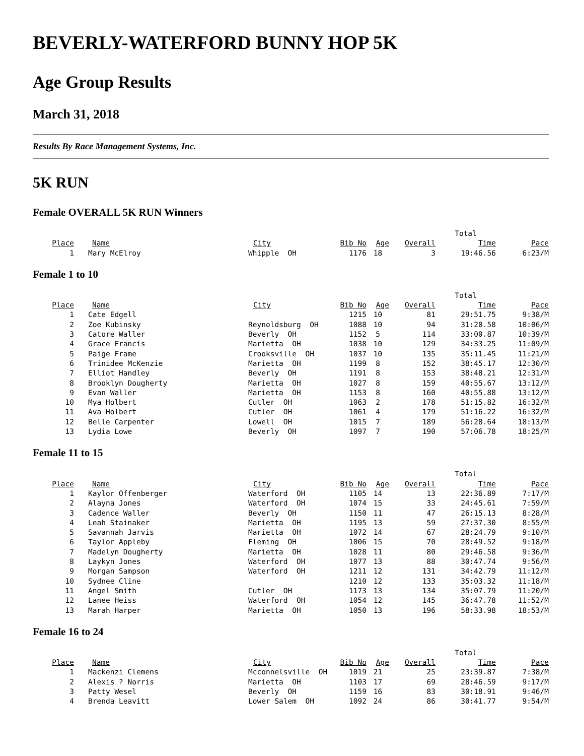BEVERLY-WATERFORD BUNNY HOP 5K
Age Group Results
March 31, 2018
Results By Race Management Systems, Inc.
5K RUN
Female OVERALL 5K RUN Winners
| | | | | | | Total | |
| Place | Name | City | Bib No | Age | Overall | Time | Pace |
| 1 | Mary McElroy | Whipple OH | 1176 | 18 | 3 | 19:46.56 | 6:23/M |
Female 1 to 10
| | | | | | | Total | |
| Place | Name | City | Bib No | Age | Overall | Time | Pace |
| 1 | Cate Edgell | | 1215 | 10 | 81 | 29:51.75 | 9:38/M |
| 2 | Zoe Kubinsky | Reynoldsburg OH | 1088 | 10 | 94 | 31:20.58 | 10:06/M |
| 3 | Catore Waller | Beverly OH | 1152 | 5 | 114 | 33:00.87 | 10:39/M |
| 4 | Grace Francis | Marietta OH | 1038 | 10 | 129 | 34:33.25 | 11:09/M |
| 5 | Paige Frame | Crooksville OH | 1037 | 10 | 135 | 35:11.45 | 11:21/M |
| 6 | Trinidee McKenzie | Marietta OH | 1199 | 8 | 152 | 38:45.17 | 12:30/M |
| 7 | Elliot Handley | Beverly OH | 1191 | 8 | 153 | 38:48.21 | 12:31/M |
| 8 | Brooklyn Dougherty | Marietta OH | 1027 | 8 | 159 | 40:55.67 | 13:12/M |
| 9 | Evan Waller | Marietta OH | 1153 | 8 | 160 | 40:55.88 | 13:12/M |
| 10 | Mya Holbert | Cutler OH | 1063 | 2 | 178 | 51:15.82 | 16:32/M |
| 11 | Ava Holbert | Cutler OH | 1061 | 4 | 179 | 51:16.22 | 16:32/M |
| 12 | Belle Carpenter | Lowell OH | 1015 | 7 | 189 | 56:28.64 | 18:13/M |
| 13 | Lydia Lowe | Beverly OH | 1097 | 7 | 190 | 57:06.78 | 18:25/M |
Female 11 to 15
| | | | | | | Total | |
| Place | Name | City | Bib No | Age | Overall | Time | Pace |
| 1 | Kaylor Offenberger | Waterford OH | 1105 | 14 | 13 | 22:36.89 | 7:17/M |
| 2 | Alayna Jones | Waterford OH | 1074 | 15 | 33 | 24:45.61 | 7:59/M |
| 3 | Cadence Waller | Beverly OH | 1150 | 11 | 47 | 26:15.13 | 8:28/M |
| 4 | Leah Stainaker | Marietta OH | 1195 | 13 | 59 | 27:37.30 | 8:55/M |
| 5 | Savannah Jarvis | Marietta OH | 1072 | 14 | 67 | 28:24.79 | 9:10/M |
| 6 | Taylor Appleby | Fleming OH | 1006 | 15 | 70 | 28:49.52 | 9:18/M |
| 7 | Madelyn Dougherty | Marietta OH | 1028 | 11 | 80 | 29:46.58 | 9:36/M |
| 8 | Laykyn Jones | Waterford OH | 1077 | 13 | 88 | 30:47.74 | 9:56/M |
| 9 | Morgan Sampson | Waterford OH | 1211 | 12 | 131 | 34:42.79 | 11:12/M |
| 10 | Sydnee Cline | | 1210 | 12 | 133 | 35:03.32 | 11:18/M |
| 11 | Angel Smith | Cutler OH | 1173 | 13 | 134 | 35:07.79 | 11:20/M |
| 12 | Lanee Heiss | Waterford OH | 1054 | 12 | 145 | 36:47.78 | 11:52/M |
| 13 | Marah Harper | Marietta OH | 1050 | 13 | 196 | 58:33.98 | 18:53/M |
Female 16 to 24
| | | | | | | Total | |
| Place | Name | City | Bib No | Age | Overall | Time | Pace |
| 1 | Mackenzi Clemens | Mcconnelsville OH | 1019 | 21 | 25 | 23:39.87 | 7:38/M |
| 2 | Alexis ? Norris | Marietta OH | 1103 | 17 | 69 | 28:46.59 | 9:17/M |
| 3 | Patty Wesel | Beverly OH | 1159 | 16 | 83 | 30:18.91 | 9:46/M |
| 4 | Brenda Leavitt | Lower Salem OH | 1092 | 24 | 86 | 30:41.77 | 9:54/M |